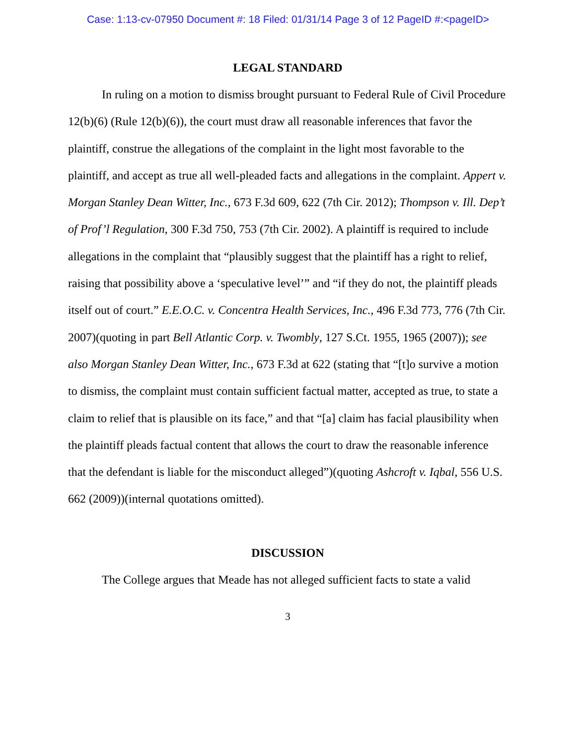Case: 1:13-cv-07950 Document #: 18 Filed: 01/31/14 Page 3 of 12 PageID #:<pageID>
LEGAL STANDARD
In ruling on a motion to dismiss brought pursuant to Federal Rule of Civil Procedure 12(b)(6) (Rule 12(b)(6)), the court must draw all reasonable inferences that favor the plaintiff, construe the allegations of the complaint in the light most favorable to the plaintiff, and accept as true all well-pleaded facts and allegations in the complaint. Appert v. Morgan Stanley Dean Witter, Inc., 673 F.3d 609, 622 (7th Cir. 2012); Thompson v. Ill. Dep’t of Prof’l Regulation, 300 F.3d 750, 753 (7th Cir. 2002). A plaintiff is required to include allegations in the complaint that “plausibly suggest that the plaintiff has a right to relief, raising that possibility above a ‘speculative level’” and “if they do not, the plaintiff pleads itself out of court.” E.E.O.C. v. Concentra Health Services, Inc., 496 F.3d 773, 776 (7th Cir. 2007)(quoting in part Bell Atlantic Corp. v. Twombly, 127 S.Ct. 1955, 1965 (2007)); see also Morgan Stanley Dean Witter, Inc., 673 F.3d at 622 (stating that “[t]o survive a motion to dismiss, the complaint must contain sufficient factual matter, accepted as true, to state a claim to relief that is plausible on its face,” and that “[a] claim has facial plausibility when the plaintiff pleads factual content that allows the court to draw the reasonable inference that the defendant is liable for the misconduct alleged”)(quoting Ashcroft v. Iqbal, 556 U.S. 662 (2009))(internal quotations omitted).
DISCUSSION
The College argues that Meade has not alleged sufficient facts to state a valid
3